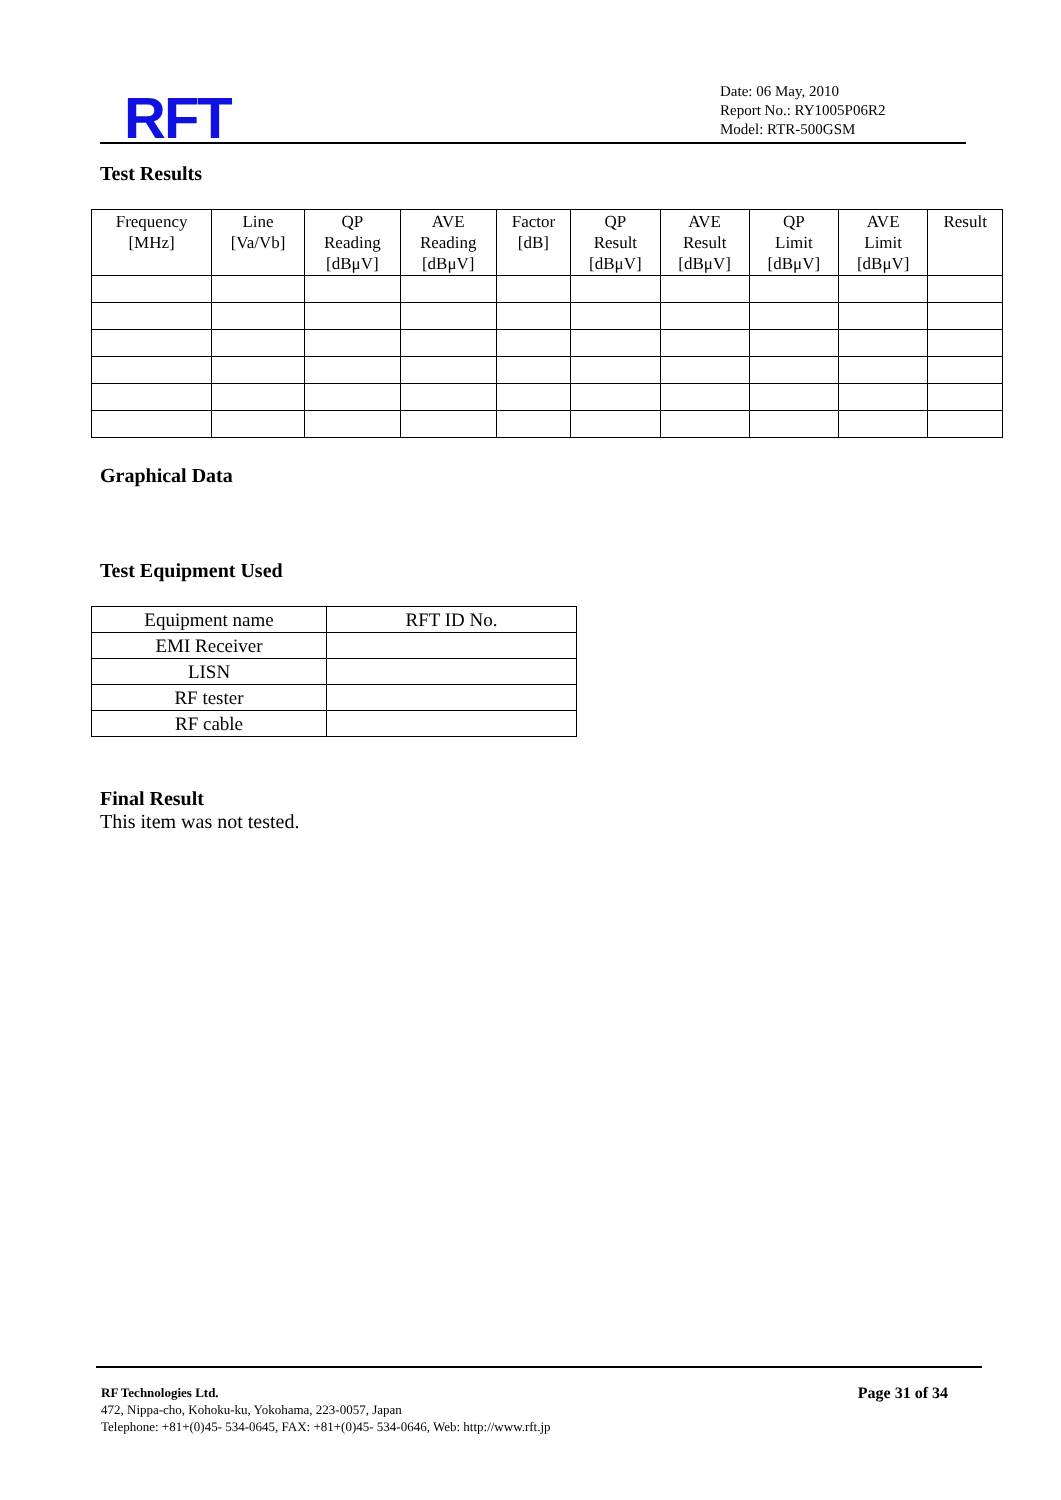RFT
Date: 06 May, 2010
Report No.: RY1005P06R2
Model: RTR-500GSM
Test Results
| Frequency [MHz] | Line [Va/Vb] | QP Reading [dBμV] | AVE Reading [dBμV] | Factor [dB] | QP Result [dBμV] | AVE Result [dBμV] | QP Limit [dBμV] | AVE Limit [dBμV] | Result |
| --- | --- | --- | --- | --- | --- | --- | --- | --- | --- |
Graphical Data
Test Equipment Used
| Equipment name | RFT ID No. |
| --- | --- |
| EMI Receiver | |
| LISN | |
| RF tester | |
| RF cable | |
Final Result
This item was not tested.
RF Technologies Ltd. Page 31 of 34
472, Nippa-cho, Kohoku-ku, Yokohama, 223-0057, Japan
Telephone: +81+(0)45- 534-0645, FAX: +81+(0)45- 534-0646, Web: http://www.rft.jp